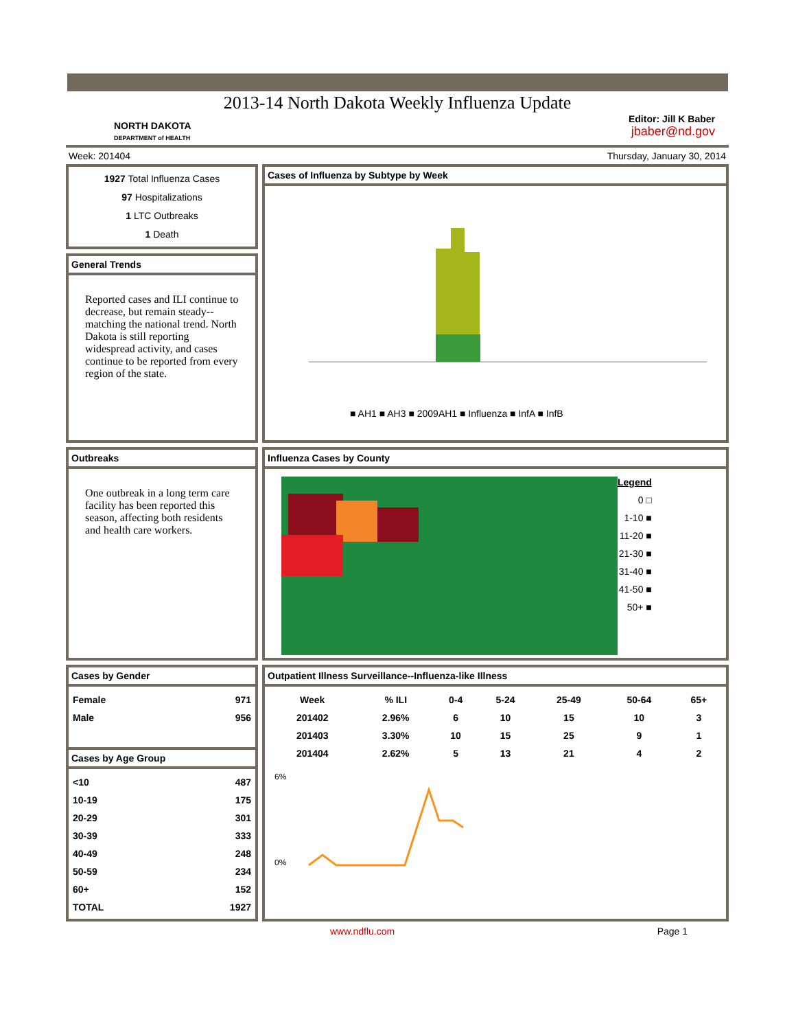2013-14 North Dakota Weekly Influenza Update
NORTH DAKOTA
DEPARTMENT of HEALTH
Editor: Jill K Baber
jbaber@nd.gov
Week: 201404 Thursday, January 30, 2014
1927 Total Influenza Cases
97 Hospitalizations
1 LTC Outbreaks
1 Death
Cases of Influenza by Subtype by Week
■ AH1 ■ AH3 ■ 2009AH1 ■ Influenza ■ InfA ■ InfB
General Trends
Reported cases and ILI continue to decrease, but remain steady--matching the national trend. North Dakota is still reporting widespread activity, and cases continue to be reported from every region of the state.
Outbreaks
One outbreak in a long term care facility has been reported this season, affecting both residents and health care workers.
Influenza Cases by County
Legend
0 □
1-10 ■
11-20 ■
21-30 ■
31-40 ■
41-50 ■
50+ ■
Cases by Gender
| Female | 971 |
| Male | 956 |
Cases by Age Group
| <10 | 487 |
| 10-19 | 175 |
| 20-29 | 301 |
| 30-39 | 333 |
| 40-49 | 248 |
| 50-59 | 234 |
| 60+ | 152 |
| TOTAL | 1927 |
Outpatient Illness Surveillance--Influenza-like Illness
| Week | % ILI | 0-4 | 5-24 | 25-49 | 50-64 | 65+ |
| --- | --- | --- | --- | --- | --- | --- |
| 201402 | 2.96% | 6 | 10 | 15 | 10 | 3 |
| 201403 | 3.30% | 10 | 15 | 25 | 9 | 1 |
| 201404 | 2.62% | 5 | 13 | 21 | 4 | 2 |
6%
0%
www.ndflu.com Page 1